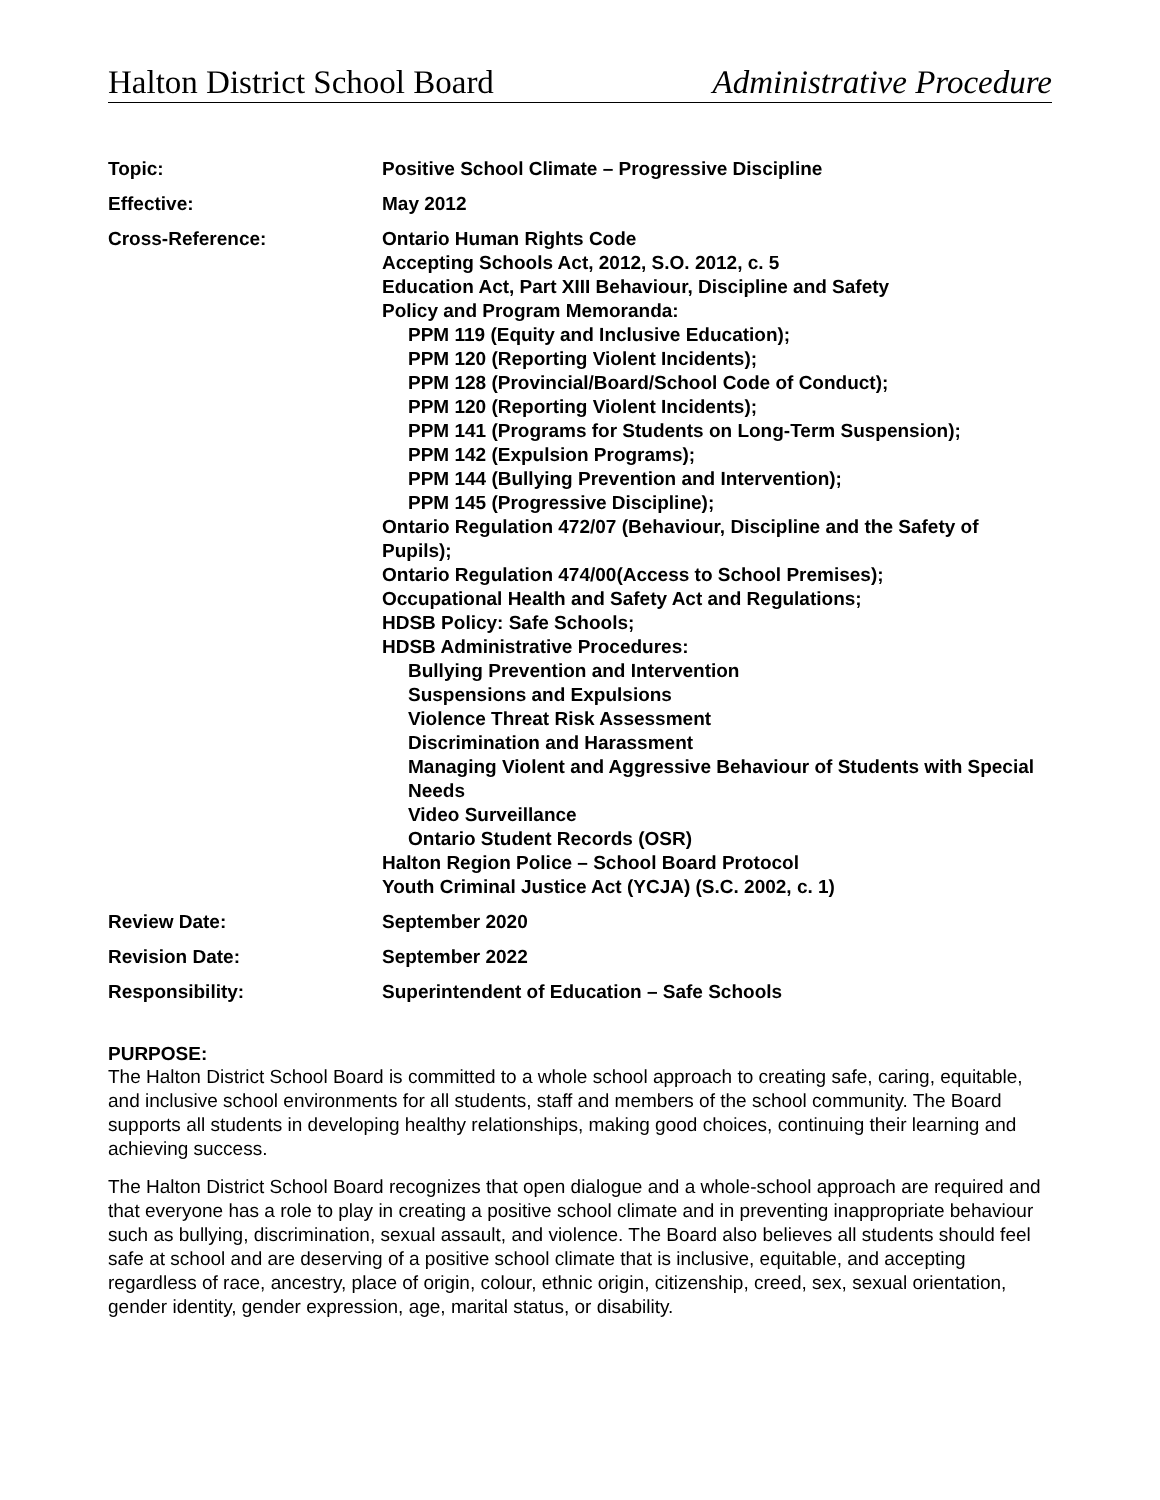Halton District School Board Administrative Procedure
| Topic: | Positive School Climate – Progressive Discipline |
| Effective: | May 2012 |
| Cross-Reference: | Ontario Human Rights Code Accepting Schools Act, 2012, S.O. 2012, c. 5 Education Act, Part XIII Behaviour, Discipline and Safety Policy and Program Memoranda: PPM 119 (Equity and Inclusive Education); PPM 120 (Reporting Violent Incidents); PPM 128 (Provincial/Board/School Code of Conduct); PPM 120 (Reporting Violent Incidents); PPM 141 (Programs for Students on Long-Term Suspension); PPM 142 (Expulsion Programs); PPM 144 (Bullying Prevention and Intervention); PPM 145 (Progressive Discipline); Ontario Regulation 472/07 (Behaviour, Discipline and the Safety of Pupils); Ontario Regulation 474/00(Access to School Premises); Occupational Health and Safety Act and Regulations; HDSB Policy: Safe Schools; HDSB Administrative Procedures: Bullying Prevention and Intervention Suspensions and Expulsions Violence Threat Risk Assessment Discrimination and Harassment Managing Violent and Aggressive Behaviour of Students with Special Needs Video Surveillance Ontario Student Records (OSR) Halton Region Police – School Board Protocol Youth Criminal Justice Act (YCJA) (S.C. 2002, c. 1) |
| Review Date: | September 2020 |
| Revision Date: | September 2022 |
| Responsibility: | Superintendent of Education – Safe Schools |
PURPOSE:
The Halton District School Board is committed to a whole school approach to creating safe, caring, equitable, and inclusive school environments for all students, staff and members of the school community. The Board supports all students in developing healthy relationships, making good choices, continuing their learning and achieving success.
The Halton District School Board recognizes that open dialogue and a whole-school approach are required and that everyone has a role to play in creating a positive school climate and in preventing inappropriate behaviour such as bullying, discrimination, sexual assault, and violence. The Board also believes all students should feel safe at school and are deserving of a positive school climate that is inclusive, equitable, and accepting regardless of race, ancestry, place of origin, colour, ethnic origin, citizenship, creed, sex, sexual orientation, gender identity, gender expression, age, marital status, or disability.